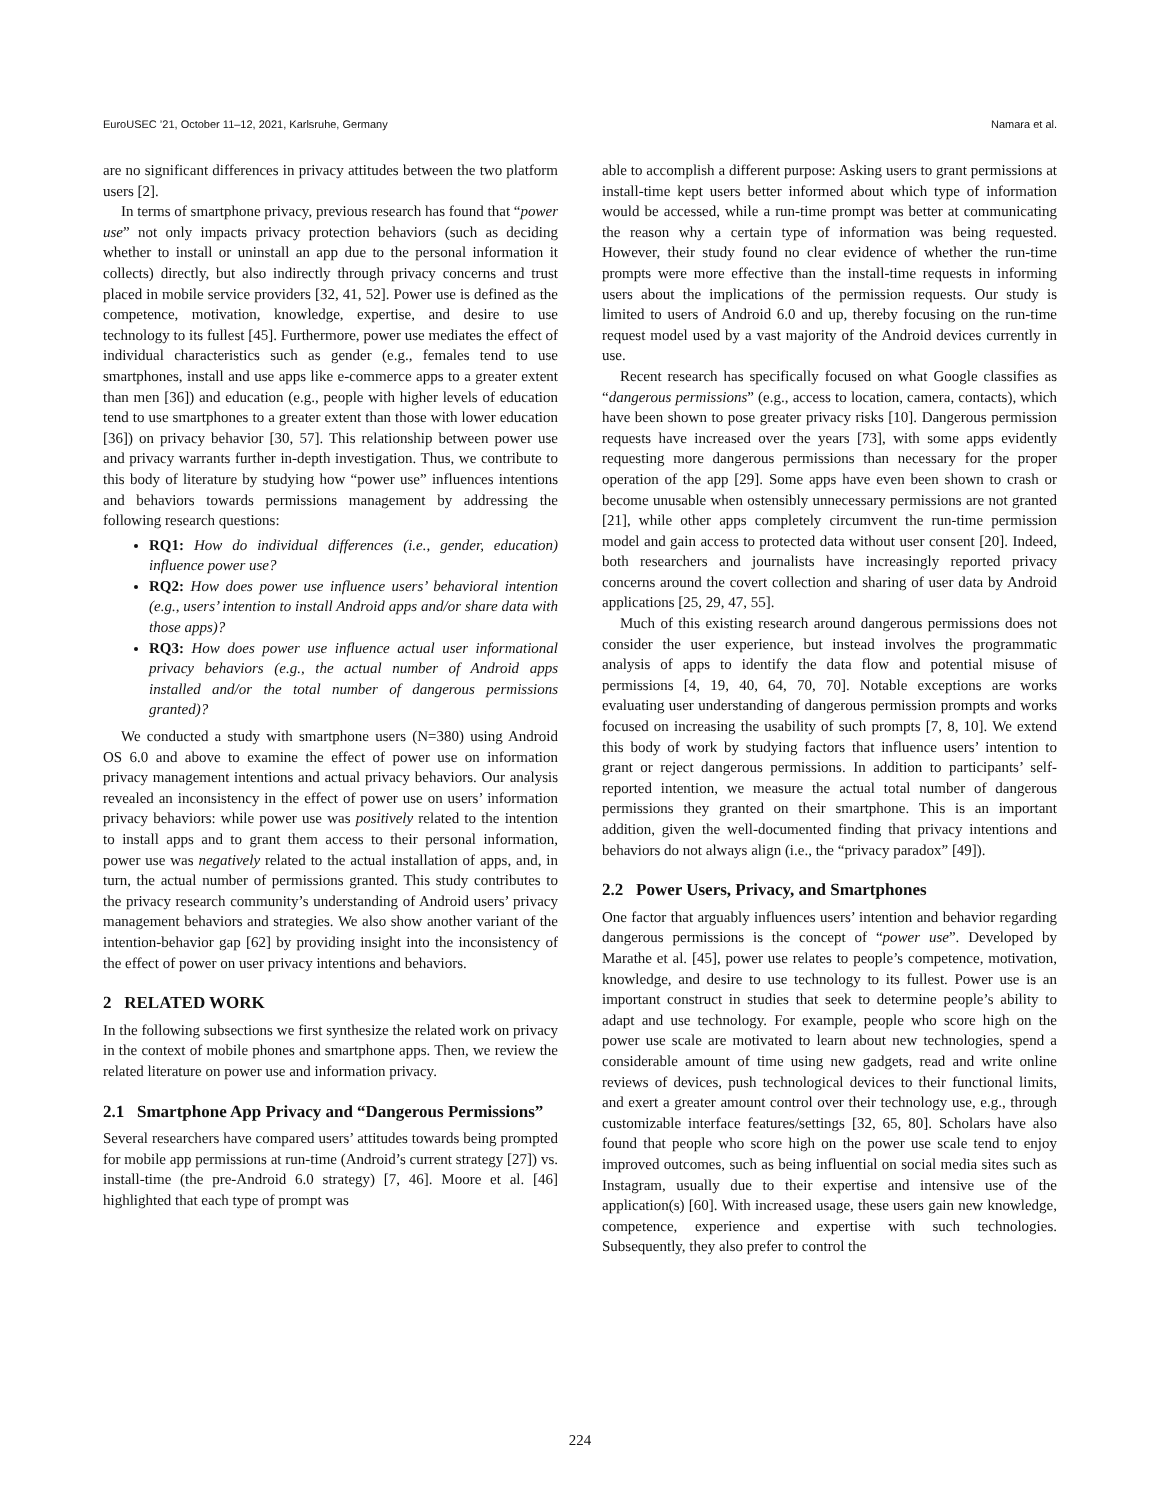EuroUSEC ’21, October 11–12, 2021, Karlsruhe, Germany Namara et al.
are no significant differences in privacy attitudes between the two platform users [2].
In terms of smartphone privacy, previous research has found that “power use” not only impacts privacy protection behaviors (such as deciding whether to install or uninstall an app due to the personal information it collects) directly, but also indirectly through privacy concerns and trust placed in mobile service providers [32, 41, 52]. Power use is defined as the competence, motivation, knowledge, expertise, and desire to use technology to its fullest [45]. Furthermore, power use mediates the effect of individual characteristics such as gender (e.g., females tend to use smartphones, install and use apps like e-commerce apps to a greater extent than men [36]) and education (e.g., people with higher levels of education tend to use smartphones to a greater extent than those with lower education [36]) on privacy behavior [30, 57]. This relationship between power use and privacy warrants further in-depth investigation. Thus, we contribute to this body of literature by studying how “power use” influences intentions and behaviors towards permissions management by addressing the following research questions:
RQ1: How do individual differences (i.e., gender, education) influence power use?
RQ2: How does power use influence users’ behavioral intention (e.g., users’ intention to install Android apps and/or share data with those apps)?
RQ3: How does power use influence actual user informational privacy behaviors (e.g., the actual number of Android apps installed and/or the total number of dangerous permissions granted)?
We conducted a study with smartphone users (N=380) using Android OS 6.0 and above to examine the effect of power use on information privacy management intentions and actual privacy behaviors. Our analysis revealed an inconsistency in the effect of power use on users’ information privacy behaviors: while power use was positively related to the intention to install apps and to grant them access to their personal information, power use was negatively related to the actual installation of apps, and, in turn, the actual number of permissions granted. This study contributes to the privacy research community’s understanding of Android users’ privacy management behaviors and strategies. We also show another variant of the intention-behavior gap [62] by providing insight into the inconsistency of the effect of power on user privacy intentions and behaviors.
2 RELATED WORK
In the following subsections we first synthesize the related work on privacy in the context of mobile phones and smartphone apps. Then, we review the related literature on power use and information privacy.
2.1 Smartphone App Privacy and “Dangerous Permissions”
Several researchers have compared users’ attitudes towards being prompted for mobile app permissions at run-time (Android’s current strategy [27]) vs. install-time (the pre-Android 6.0 strategy) [7, 46]. Moore et al. [46] highlighted that each type of prompt was
able to accomplish a different purpose: Asking users to grant permissions at install-time kept users better informed about which type of information would be accessed, while a run-time prompt was better at communicating the reason why a certain type of information was being requested. However, their study found no clear evidence of whether the run-time prompts were more effective than the install-time requests in informing users about the implications of the permission requests. Our study is limited to users of Android 6.0 and up, thereby focusing on the run-time request model used by a vast majority of the Android devices currently in use.
Recent research has specifically focused on what Google classifies as “dangerous permissions” (e.g., access to location, camera, contacts), which have been shown to pose greater privacy risks [10]. Dangerous permission requests have increased over the years [73], with some apps evidently requesting more dangerous permissions than necessary for the proper operation of the app [29]. Some apps have even been shown to crash or become unusable when ostensibly unnecessary permissions are not granted [21], while other apps completely circumvent the run-time permission model and gain access to protected data without user consent [20]. Indeed, both researchers and journalists have increasingly reported privacy concerns around the covert collection and sharing of user data by Android applications [25, 29, 47, 55].
Much of this existing research around dangerous permissions does not consider the user experience, but instead involves the programmatic analysis of apps to identify the data flow and potential misuse of permissions [4, 19, 40, 64, 70, 70]. Notable exceptions are works evaluating user understanding of dangerous permission prompts and works focused on increasing the usability of such prompts [7, 8, 10]. We extend this body of work by studying factors that influence users’ intention to grant or reject dangerous permissions. In addition to participants’ self-reported intention, we measure the actual total number of dangerous permissions they granted on their smartphone. This is an important addition, given the well-documented finding that privacy intentions and behaviors do not always align (i.e., the “privacy paradox” [49]).
2.2 Power Users, Privacy, and Smartphones
One factor that arguably influences users’ intention and behavior regarding dangerous permissions is the concept of “power use”. Developed by Marathe et al. [45], power use relates to people’s competence, motivation, knowledge, and desire to use technology to its fullest. Power use is an important construct in studies that seek to determine people’s ability to adapt and use technology. For example, people who score high on the power use scale are motivated to learn about new technologies, spend a considerable amount of time using new gadgets, read and write online reviews of devices, push technological devices to their functional limits, and exert a greater amount control over their technology use, e.g., through customizable interface features/settings [32, 65, 80]. Scholars have also found that people who score high on the power use scale tend to enjoy improved outcomes, such as being influential on social media sites such as Instagram, usually due to their expertise and intensive use of the application(s) [60]. With increased usage, these users gain new knowledge, competence, experience and expertise with such technologies. Subsequently, they also prefer to control the
224